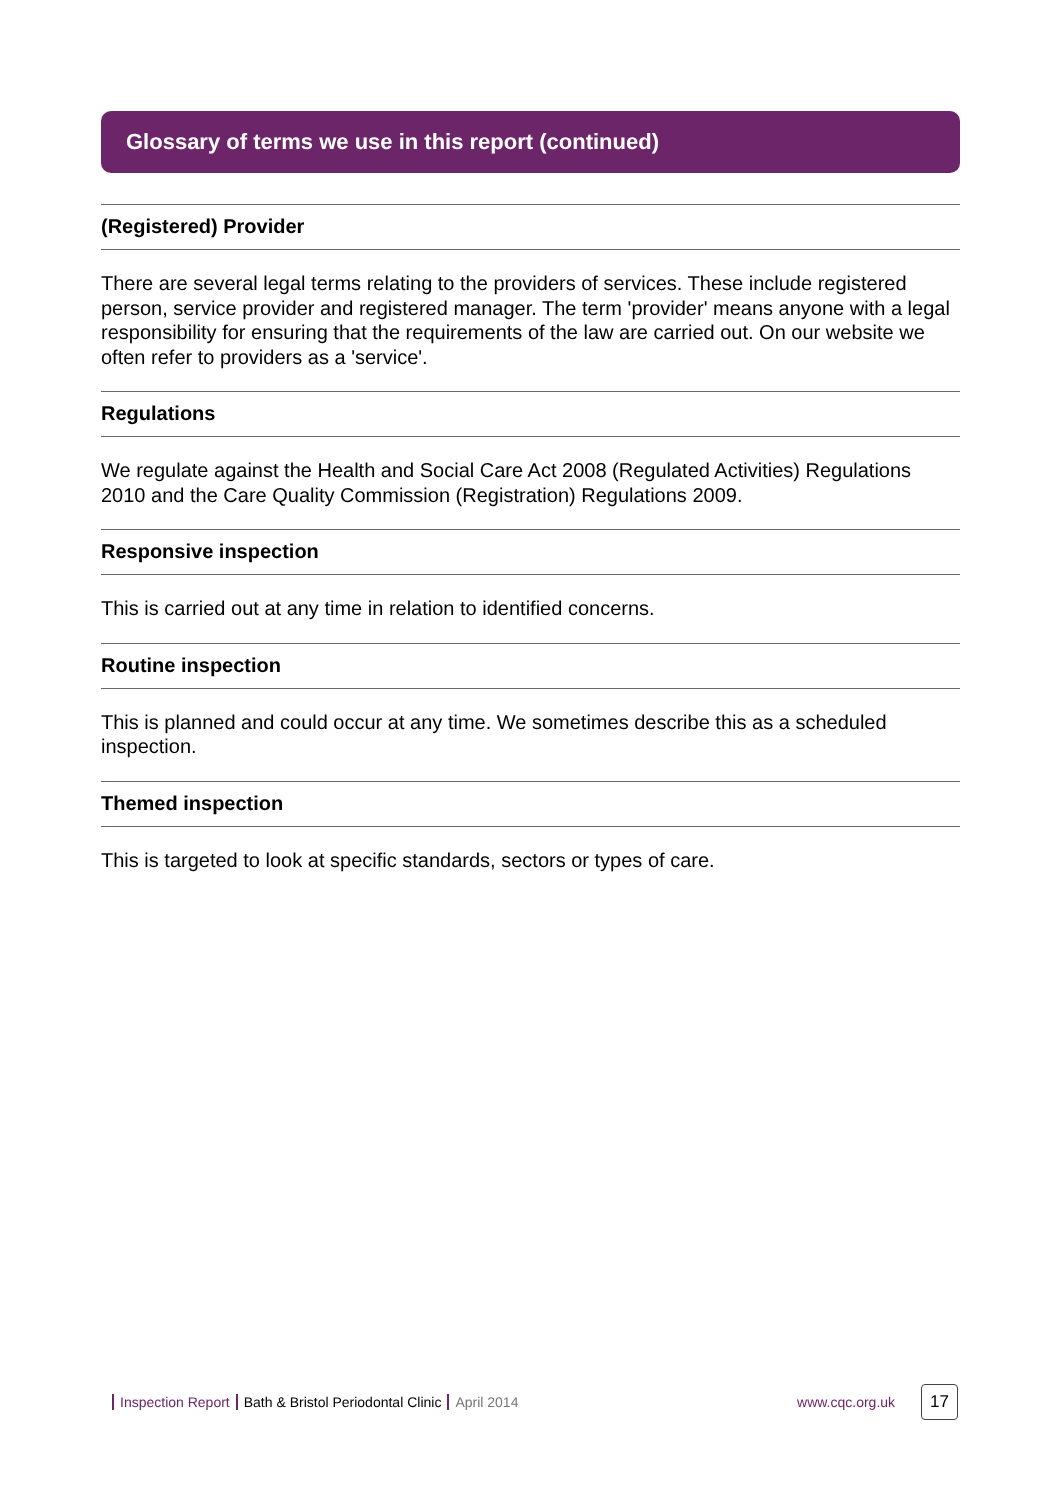Glossary of terms we use in this report (continued)
(Registered) Provider
There are several legal terms relating to the providers of services. These include registered person, service provider and registered manager. The term 'provider' means anyone with a legal responsibility for ensuring that the requirements of the law are carried out. On our website we often refer to providers as a 'service'.
Regulations
We regulate against the Health and Social Care Act 2008 (Regulated Activities) Regulations 2010 and the Care Quality Commission (Registration) Regulations 2009.
Responsive inspection
This is carried out at any time in relation to identified concerns.
Routine inspection
This is planned and could occur at any time. We sometimes describe this as a scheduled inspection.
Themed inspection
This is targeted to look at specific standards, sectors or types of care.
Inspection Report Bath & Bristol Periodontal Clinic April 2014 www.cqc.org.uk 17